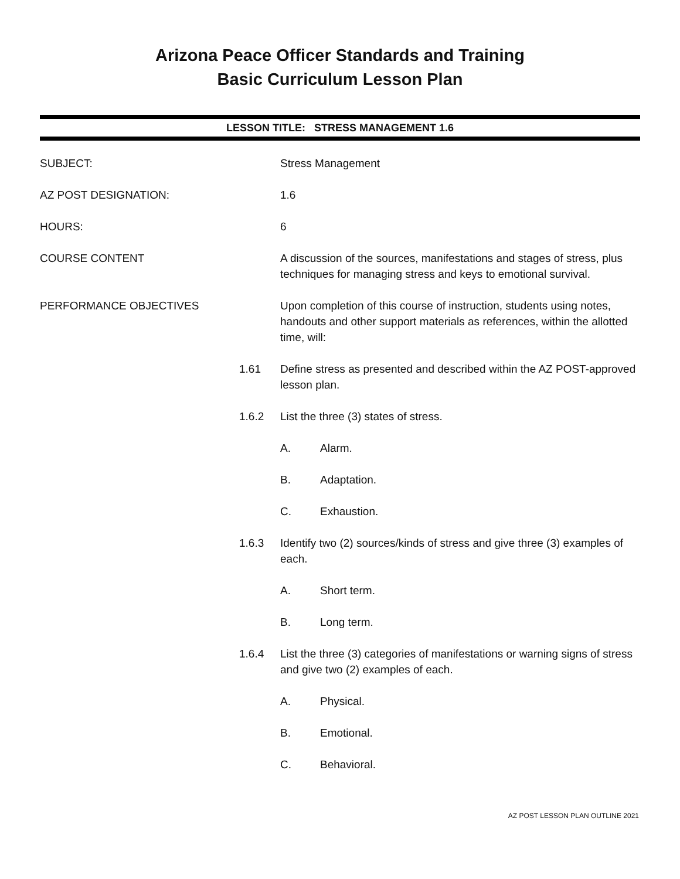Arizona Peace Officer Standards and Training
Basic Curriculum Lesson Plan
LESSON TITLE: STRESS MANAGEMENT 1.6
SUBJECT: Stress Management
AZ POST DESIGNATION: 1.6
HOURS: 6
COURSE CONTENT A discussion of the sources, manifestations and stages of stress, plus techniques for managing stress and keys to emotional survival.
PERFORMANCE OBJECTIVES Upon completion of this course of instruction, students using notes, handouts and other support materials as references, within the allotted time, will:
1.61 Define stress as presented and described within the AZ POST-approved lesson plan.
1.6.2 List the three (3) states of stress.
A. Alarm.
B. Adaptation.
C. Exhaustion.
1.6.3 Identify two (2) sources/kinds of stress and give three (3) examples of each.
A. Short term.
B. Long term.
1.6.4 List the three (3) categories of manifestations or warning signs of stress and give two (2) examples of each.
A. Physical.
B. Emotional.
C. Behavioral.
AZ POST LESSON PLAN OUTLINE 2021